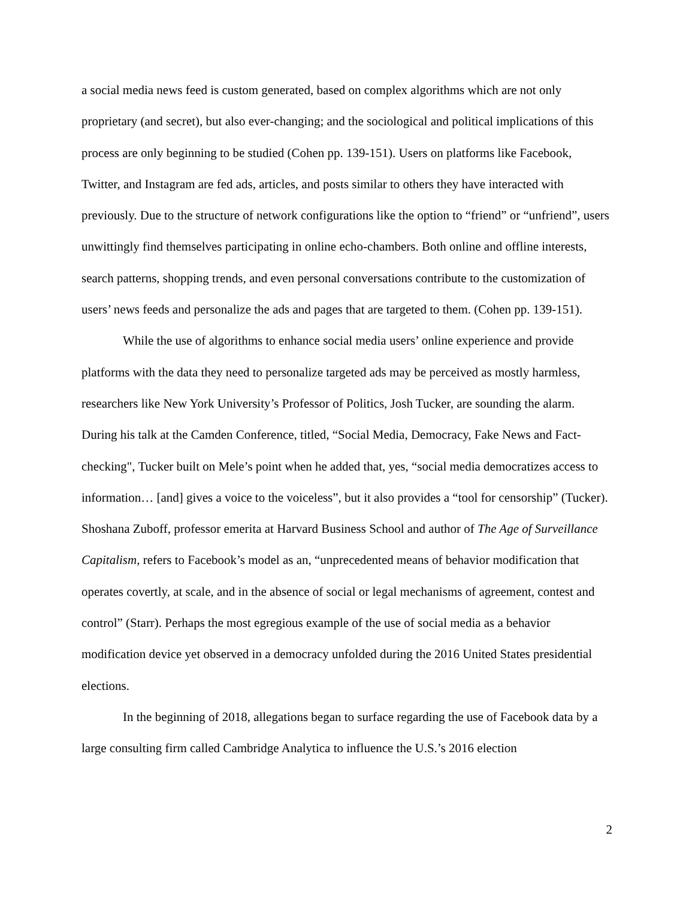a social media news feed is custom generated, based on complex algorithms which are not only proprietary (and secret), but also ever-changing; and the sociological and political implications of this process are only beginning to be studied (Cohen pp. 139-151). Users on platforms like Facebook, Twitter, and Instagram are fed ads, articles, and posts similar to others they have interacted with previously. Due to the structure of network configurations like the option to “friend” or “unfriend”, users unwittingly find themselves participating in online echo-chambers. Both online and offline interests, search patterns, shopping trends, and even personal conversations contribute to the customization of users’ news feeds and personalize the ads and pages that are targeted to them. (Cohen pp. 139-151).
While the use of algorithms to enhance social media users’ online experience and provide platforms with the data they need to personalize targeted ads may be perceived as mostly harmless, researchers like New York University’s Professor of Politics, Josh Tucker, are sounding the alarm. During his talk at the Camden Conference, titled, “Social Media, Democracy, Fake News and Fact-checking", Tucker built on Mele’s point when he added that, yes, “social media democratizes access to information… [and] gives a voice to the voiceless”, but it also provides a “tool for censorship” (Tucker). Shoshana Zuboff, professor emerita at Harvard Business School and author of The Age of Surveillance Capitalism, refers to Facebook’s model as an, “unprecedented means of behavior modification that operates covertly, at scale, and in the absence of social or legal mechanisms of agreement, contest and control” (Starr). Perhaps the most egregious example of the use of social media as a behavior modification device yet observed in a democracy unfolded during the 2016 United States presidential elections.
In the beginning of 2018, allegations began to surface regarding the use of Facebook data by a large consulting firm called Cambridge Analytica to influence the U.S.’s 2016 election
2